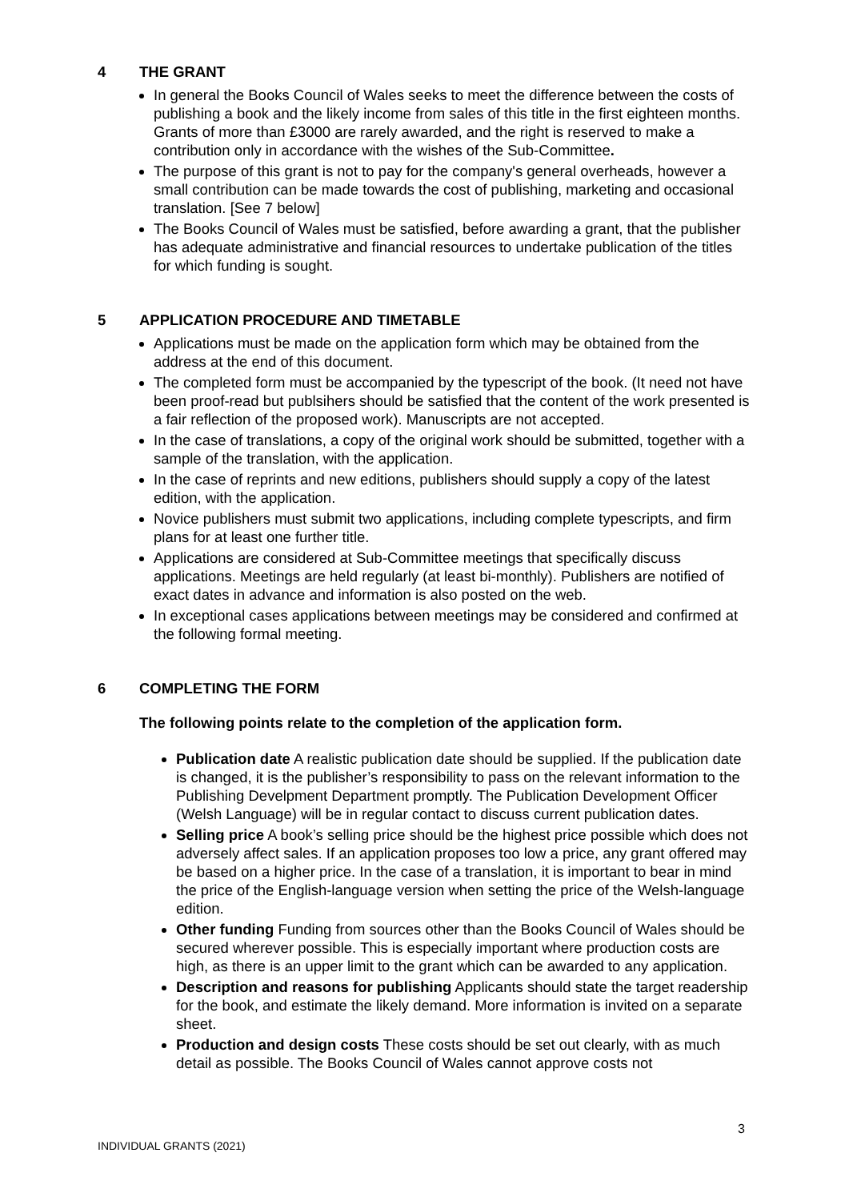4 THE GRANT
In general the Books Council of Wales seeks to meet the difference between the costs of publishing a book and the likely income from sales of this title in the first eighteen months. Grants of more than £3000 are rarely awarded, and the right is reserved to make a contribution only in accordance with the wishes of the Sub-Committee.
The purpose of this grant is not to pay for the company's general overheads, however a small contribution can be made towards the cost of publishing, marketing and occasional translation. [See 7 below]
The Books Council of Wales must be satisfied, before awarding a grant, that the publisher has adequate administrative and financial resources to undertake publication of the titles for which funding is sought.
5 APPLICATION PROCEDURE AND TIMETABLE
Applications must be made on the application form which may be obtained from the address at the end of this document.
The completed form must be accompanied by the typescript of the book. (It need not have been proof-read but publsihers should be satisfied that the content of the work presented is a fair reflection of the proposed work). Manuscripts are not accepted.
In the case of translations, a copy of the original work should be submitted, together with a sample of the translation, with the application.
In the case of reprints and new editions, publishers should supply a copy of the latest edition, with the application.
Novice publishers must submit two applications, including complete typescripts, and firm plans for at least one further title.
Applications are considered at Sub-Committee meetings that specifically discuss applications. Meetings are held regularly (at least bi-monthly). Publishers are notified of exact dates in advance and information is also posted on the web.
In exceptional cases applications between meetings may be considered and confirmed at the following formal meeting.
6 COMPLETING THE FORM
The following points relate to the completion of the application form.
Publication date A realistic publication date should be supplied. If the publication date is changed, it is the publisher’s responsibility to pass on the relevant information to the Publishing Develpment Department promptly. The Publication Development Officer (Welsh Language) will be in regular contact to discuss current publication dates.
Selling price A book’s selling price should be the highest price possible which does not adversely affect sales. If an application proposes too low a price, any grant offered may be based on a higher price. In the case of a translation, it is important to bear in mind the price of the English-language version when setting the price of the Welsh-language edition.
Other funding Funding from sources other than the Books Council of Wales should be secured wherever possible. This is especially important where production costs are high, as there is an upper limit to the grant which can be awarded to any application.
Description and reasons for publishing Applicants should state the target readership for the book, and estimate the likely demand. More information is invited on a separate sheet.
Production and design costs These costs should be set out clearly, with as much detail as possible. The Books Council of Wales cannot approve costs not
3
INDIVIDUAL GRANTS (2021)